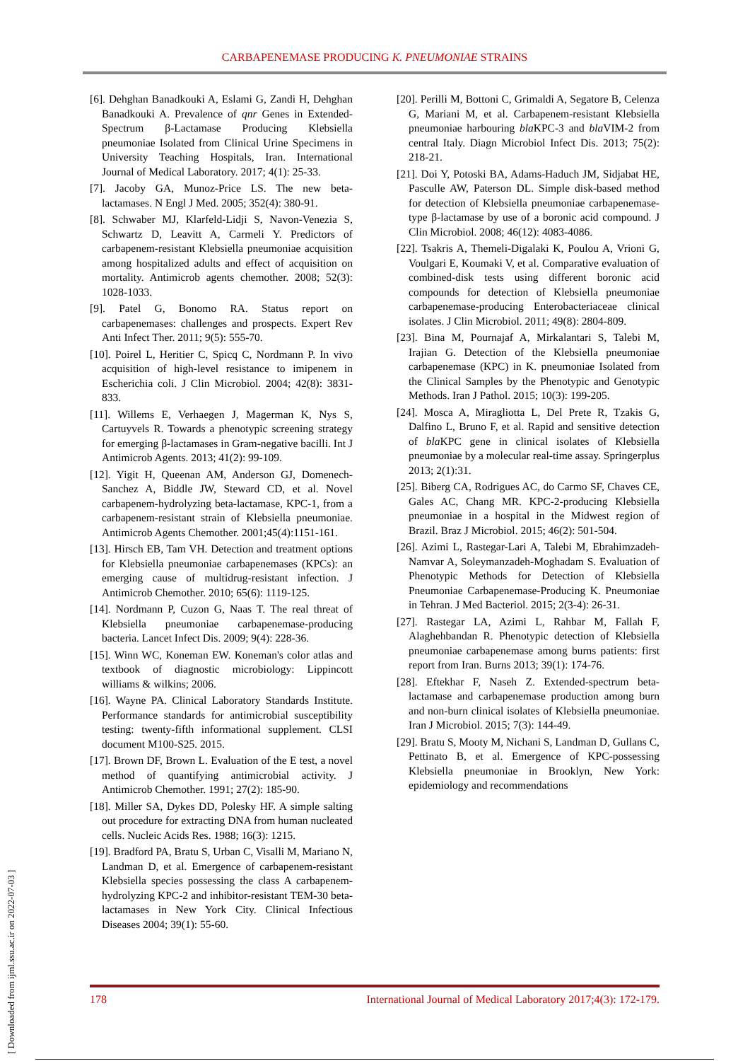CARBAPENEMASE PRODUCING K. PNEUMONIAE STRAINS
[6]. Dehghan Banadkouki A, Eslami G, Zandi H, Dehghan Banadkouki A. Prevalence of qnr Genes in Extended-Spectrum β-Lactamase Producing Klebsiella pneumoniae Isolated from Clinical Urine Specimens in University Teaching Hospitals, Iran. International Journal of Medical Laboratory. 2017; 4(1): 25-33.
[7]. Jacoby GA, Munoz-Price LS. The new beta-lactamases. N Engl J Med. 2005; 352(4): 380-91.
[8]. Schwaber MJ, Klarfeld-Lidji S, Navon-Venezia S, Schwartz D, Leavitt A, Carmeli Y. Predictors of carbapenem-resistant Klebsiella pneumoniae acquisition among hospitalized adults and effect of acquisition on mortality. Antimicrob agents chemother. 2008; 52(3): 1028-1033.
[9]. Patel G, Bonomo RA. Status report on carbapenemases: challenges and prospects. Expert Rev Anti Infect Ther. 2011; 9(5): 555-70.
[10]. Poirel L, Heritier C, Spicq C, Nordmann P. In vivo acquisition of high-level resistance to imipenem in Escherichia coli. J Clin Microbiol. 2004; 42(8): 3831-833.
[11]. Willems E, Verhaegen J, Magerman K, Nys S, Cartuyvels R. Towards a phenotypic screening strategy for emerging β-lactamases in Gram-negative bacilli. Int J Antimicrob Agents. 2013; 41(2): 99-109.
[12]. Yigit H, Queenan AM, Anderson GJ, Domenech-Sanchez A, Biddle JW, Steward CD, et al. Novel carbapenem-hydrolyzing beta-lactamase, KPC-1, from a carbapenem-resistant strain of Klebsiella pneumoniae. Antimicrob Agents Chemother. 2001;45(4):1151-161.
[13]. Hirsch EB, Tam VH. Detection and treatment options for Klebsiella pneumoniae carbapenemases (KPCs): an emerging cause of multidrug-resistant infection. J Antimicrob Chemother. 2010; 65(6): 1119-125.
[14]. Nordmann P, Cuzon G, Naas T. The real threat of Klebsiella pneumoniae carbapenemase-producing bacteria. Lancet Infect Dis. 2009; 9(4): 228-36.
[15]. Winn WC, Koneman EW. Koneman's color atlas and textbook of diagnostic microbiology: Lippincott williams & wilkins; 2006.
[16]. Wayne PA. Clinical Laboratory Standards Institute. Performance standards for antimicrobial susceptibility testing: twenty-fifth informational supplement. CLSI document M100-S25. 2015.
[17]. Brown DF, Brown L. Evaluation of the E test, a novel method of quantifying antimicrobial activity. J Antimicrob Chemother. 1991; 27(2): 185-90.
[18]. Miller SA, Dykes DD, Polesky HF. A simple salting out procedure for extracting DNA from human nucleated cells. Nucleic Acids Res. 1988; 16(3): 1215.
[19]. Bradford PA, Bratu S, Urban C, Visalli M, Mariano N, Landman D, et al. Emergence of carbapenem-resistant Klebsiella species possessing the class A carbapenem-hydrolyzing KPC-2 and inhibitor-resistant TEM-30 beta-lactamases in New York City. Clinical Infectious Diseases 2004; 39(1): 55-60.
[20]. Perilli M, Bottoni C, Grimaldi A, Segatore B, Celenza G, Mariani M, et al. Carbapenem-resistant Klebsiella pneumoniae harbouring bla KPC-3 and bla VIM-2 from central Italy. Diagn Microbiol Infect Dis. 2013; 75(2): 218-21.
[21]. Doi Y, Potoski BA, Adams-Haduch JM, Sidjabat HE, Pasculle AW, Paterson DL. Simple disk-based method for detection of Klebsiella pneumoniae carbapenemase-type β-lactamase by use of a boronic acid compound. J Clin Microbiol. 2008; 46(12): 4083-4086.
[22]. Tsakris A, Themeli-Digalaki K, Poulou A, Vrioni G, Voulgari E, Koumaki V, et al. Comparative evaluation of combined-disk tests using different boronic acid compounds for detection of Klebsiella pneumoniae carbapenemase-producing Enterobacteriaceae clinical isolates. J Clin Microbiol. 2011; 49(8): 2804-809.
[23]. Bina M, Pournajaf A, Mirkalantari S, Talebi M, Irajian G. Detection of the Klebsiella pneumoniae carbapenemase (KPC) in K. pneumoniae Isolated from the Clinical Samples by the Phenotypic and Genotypic Methods. Iran J Pathol. 2015; 10(3): 199-205.
[24]. Mosca A, Miragliotta L, Del Prete R, Tzakis G, Dalfino L, Bruno F, et al. Rapid and sensitive detection of bla KPC gene in clinical isolates of Klebsiella pneumoniae by a molecular real-time assay. Springerplus 2013; 2(1):31.
[25]. Biberg CA, Rodrigues AC, do Carmo SF, Chaves CE, Gales AC, Chang MR. KPC-2-producing Klebsiella pneumoniae in a hospital in the Midwest region of Brazil. Braz J Microbiol. 2015; 46(2): 501-504.
[26]. Azimi L, Rastegar-Lari A, Talebi M, Ebrahimzadeh-Namvar A, Soleymanzadeh-Moghadam S. Evaluation of Phenotypic Methods for Detection of Klebsiella Pneumoniae Carbapenemase-Producing K. Pneumoniae in Tehran. J Med Bacteriol. 2015; 2(3-4): 26-31.
[27]. Rastegar LA, Azimi L, Rahbar M, Fallah F, Alaghehbandan R. Phenotypic detection of Klebsiella pneumoniae carbapenemase among burns patients: first report from Iran. Burns 2013; 39(1): 174-76.
[28]. Eftekhar F, Naseh Z. Extended-spectrum beta-lactamase and carbapenemase production among burn and non-burn clinical isolates of Klebsiella pneumoniae. Iran J Microbiol. 2015; 7(3): 144-49.
[29]. Bratu S, Mooty M, Nichani S, Landman D, Gullans C, Pettinato B, et al. Emergence of KPC-possessing Klebsiella pneumoniae in Brooklyn, New York: epidemiology and recommendations
178 International Journal of Medical Laboratory 2017;4(3): 172-179.
[ Downloaded from ijml.ssu.ac.ir on 2022-07-03 ]